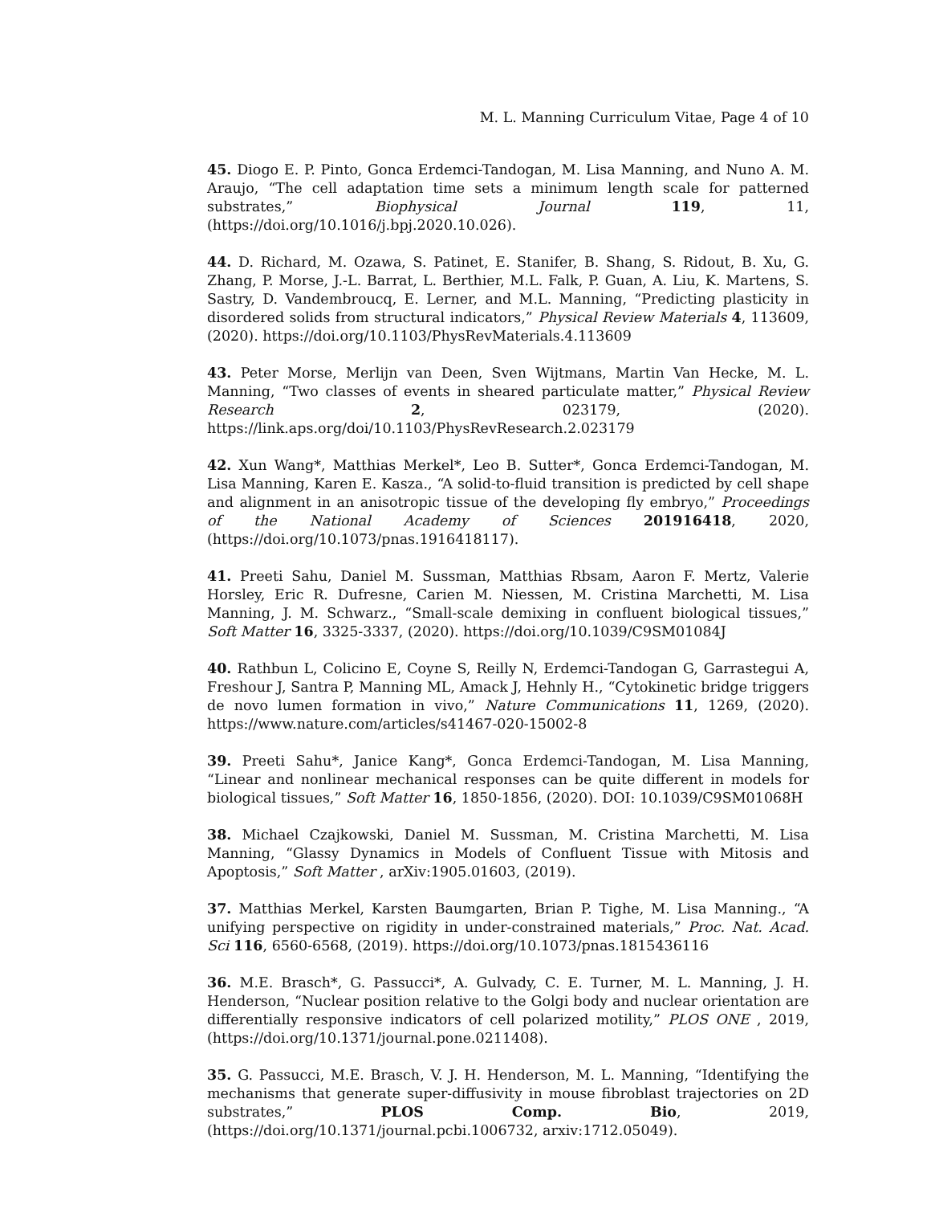M. L. Manning Curriculum Vitae, Page 4 of 10
45. Diogo E. P. Pinto, Gonca Erdemci-Tandogan, M. Lisa Manning, and Nuno A. M. Araujo, “The cell adaptation time sets a minimum length scale for patterned substrates,” Biophysical Journal 119, 11, (https://doi.org/10.1016/j.bpj.2020.10.026).
44. D. Richard, M. Ozawa, S. Patinet, E. Stanifer, B. Shang, S. Ridout, B. Xu, G. Zhang, P. Morse, J.-L. Barrat, L. Berthier, M.L. Falk, P. Guan, A. Liu, K. Martens, S. Sastry, D. Vandembroucq, E. Lerner, and M.L. Manning, “Predicting plasticity in disordered solids from structural indicators,” Physical Review Materials 4, 113609, (2020). https://doi.org/10.1103/PhysRevMaterials.4.113609
43. Peter Morse, Merlijn van Deen, Sven Wijtmans, Martin Van Hecke, M. L. Manning, “Two classes of events in sheared particulate matter,” Physical Review Research 2, 023179, (2020). https://link.aps.org/doi/10.1103/PhysRevResearch.2.023179
42. Xun Wang*, Matthias Merkel*, Leo B. Sutter*, Gonca Erdemci-Tandogan, M. Lisa Manning, Karen E. Kasza., “A solid-to-fluid transition is predicted by cell shape and alignment in an anisotropic tissue of the developing fly embryo,” Proceedings of the National Academy of Sciences 201916418, 2020, (https://doi.org/10.1073/pnas.1916418117).
41. Preeti Sahu, Daniel M. Sussman, Matthias Rbsam, Aaron F. Mertz, Valerie Horsley, Eric R. Dufresne, Carien M. Niessen, M. Cristina Marchetti, M. Lisa Manning, J. M. Schwarz., “Small-scale demixing in confluent biological tissues,” Soft Matter 16, 3325-3337, (2020). https://doi.org/10.1039/C9SM01084J
40. Rathbun L, Colicino E, Coyne S, Reilly N, Erdemci-Tandogan G, Garrastegui A, Freshour J, Santra P, Manning ML, Amack J, Hehnly H., “Cytokinetic bridge triggers de novo lumen formation in vivo,” Nature Communications 11, 1269, (2020). https://www.nature.com/articles/s41467-020-15002-8
39. Preeti Sahu*, Janice Kang*, Gonca Erdemci-Tandogan, M. Lisa Manning, “Linear and nonlinear mechanical responses can be quite different in models for biological tissues,” Soft Matter 16, 1850-1856, (2020). DOI: 10.1039/C9SM01068H
38. Michael Czajkowski, Daniel M. Sussman, M. Cristina Marchetti, M. Lisa Manning, “Glassy Dynamics in Models of Confluent Tissue with Mitosis and Apoptosis,” Soft Matter , arXiv:1905.01603, (2019).
37. Matthias Merkel, Karsten Baumgarten, Brian P. Tighe, M. Lisa Manning., “A unifying perspective on rigidity in under-constrained materials,” Proc. Nat. Acad. Sci 116, 6560-6568, (2019). https://doi.org/10.1073/pnas.1815436116
36. M.E. Brasch*, G. Passucci*, A. Gulvady, C. E. Turner, M. L. Manning, J. H. Henderson, “Nuclear position relative to the Golgi body and nuclear orientation are differentially responsive indicators of cell polarized motility,” PLOS ONE , 2019, (https://doi.org/10.1371/journal.pone.0211408).
35. G. Passucci, M.E. Brasch, V. J. H. Henderson, M. L. Manning, “Identifying the mechanisms that generate super-diffusivity in mouse fibroblast trajectories on 2D substrates,” PLOS Comp. Bio, 2019, (https://doi.org/10.1371/journal.pcbi.1006732, arxiv:1712.05049).